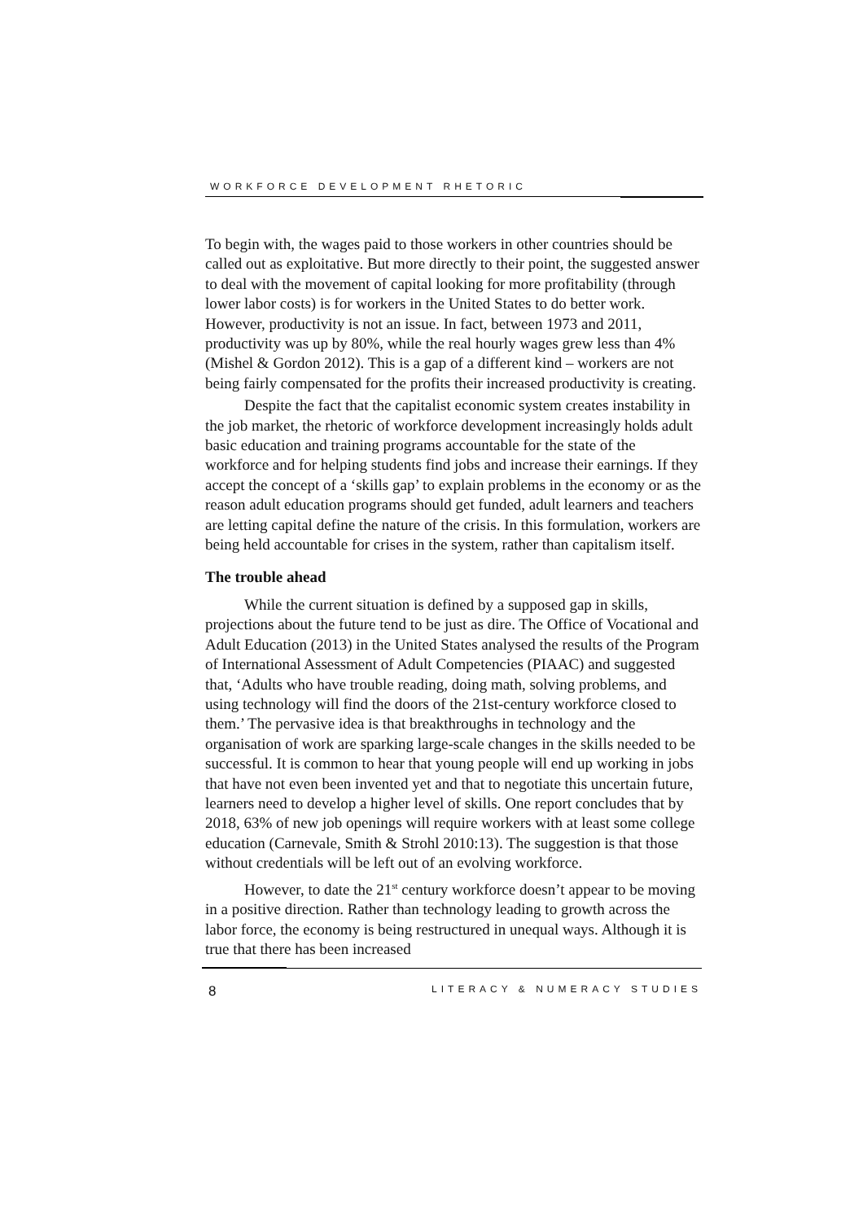WORKFORCE DEVELOPMENT RHETORIC
To begin with, the wages paid to those workers in other countries should be called out as exploitative. But more directly to their point, the suggested answer to deal with the movement of capital looking for more profitability (through lower labor costs) is for workers in the United States to do better work. However, productivity is not an issue. In fact, between 1973 and 2011, productivity was up by 80%, while the real hourly wages grew less than 4% (Mishel & Gordon 2012). This is a gap of a different kind – workers are not being fairly compensated for the profits their increased productivity is creating.
Despite the fact that the capitalist economic system creates instability in the job market, the rhetoric of workforce development increasingly holds adult basic education and training programs accountable for the state of the workforce and for helping students find jobs and increase their earnings. If they accept the concept of a ‘skills gap’ to explain problems in the economy or as the reason adult education programs should get funded, adult learners and teachers are letting capital define the nature of the crisis. In this formulation, workers are being held accountable for crises in the system, rather than capitalism itself.
The trouble ahead
While the current situation is defined by a supposed gap in skills, projections about the future tend to be just as dire. The Office of Vocational and Adult Education (2013) in the United States analysed the results of the Program of International Assessment of Adult Competencies (PIAAC) and suggested that, ‘Adults who have trouble reading, doing math, solving problems, and using technology will find the doors of the 21st-century workforce closed to them.’ The pervasive idea is that breakthroughs in technology and the organisation of work are sparking large-scale changes in the skills needed to be successful. It is common to hear that young people will end up working in jobs that have not even been invented yet and that to negotiate this uncertain future, learners need to develop a higher level of skills. One report concludes that by 2018, 63% of new job openings will require workers with at least some college education (Carnevale, Smith & Strohl 2010:13). The suggestion is that those without credentials will be left out of an evolving workforce.
However, to date the 21<sup>st</sup> century workforce doesn’t appear to be moving in a positive direction. Rather than technology leading to growth across the labor force, the economy is being restructured in unequal ways. Although it is true that there has been increased
8 LITERACY & NUMERACY STUDIES